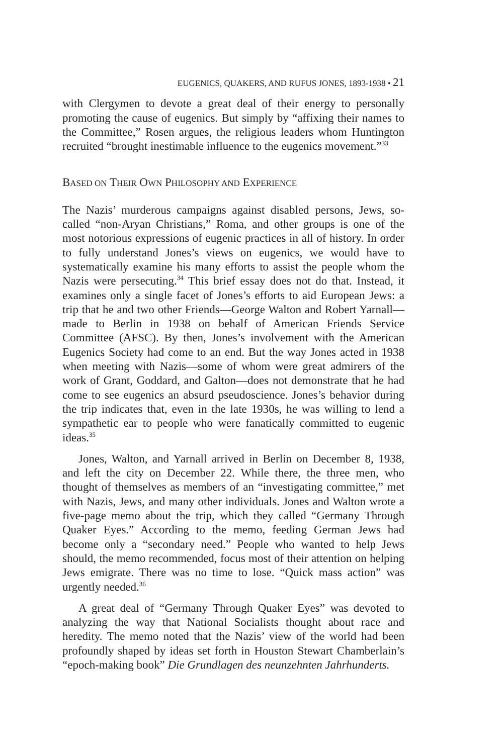EUGENICS, QUAKERS, AND RUFUS JONES, 1893-1938 • 21
with Clergymen to devote a great deal of their energy to personally promoting the cause of eugenics. But simply by “affixing their names to the Committee,” Rosen argues, the religious leaders whom Huntington recruited “brought inestimable influence to the eugenics movement.”<sup>33</sup>
BASED ON THEIR OWN PHILOSOPHY AND EXPERIENCE
The Nazis’ murderous campaigns against disabled persons, Jews, so-called “non-Aryan Christians,” Roma, and other groups is one of the most notorious expressions of eugenic practices in all of history. In order to fully understand Jones’s views on eugenics, we would have to systematically examine his many efforts to assist the people whom the Nazis were persecuting.<sup>34</sup> This brief essay does not do that. Instead, it examines only a single facet of Jones’s efforts to aid European Jews: a trip that he and two other Friends—George Walton and Robert Yarnall—made to Berlin in 1938 on behalf of American Friends Service Committee (AFSC). By then, Jones’s involvement with the American Eugenics Society had come to an end. But the way Jones acted in 1938 when meeting with Nazis—some of whom were great admirers of the work of Grant, Goddard, and Galton—does not demonstrate that he had come to see eugenics an absurd pseudoscience. Jones’s behavior during the trip indicates that, even in the late 1930s, he was willing to lend a sympathetic ear to people who were fanatically committed to eugenic ideas.<sup>35</sup>
Jones, Walton, and Yarnall arrived in Berlin on December 8, 1938, and left the city on December 22. While there, the three men, who thought of themselves as members of an “investigating committee,” met with Nazis, Jews, and many other individuals. Jones and Walton wrote a five-page memo about the trip, which they called “Germany Through Quaker Eyes.” According to the memo, feeding German Jews had become only a “secondary need.” People who wanted to help Jews should, the memo recommended, focus most of their attention on helping Jews emigrate. There was no time to lose. “Quick mass action” was urgently needed.<sup>36</sup>
A great deal of “Germany Through Quaker Eyes” was devoted to analyzing the way that National Socialists thought about race and heredity. The memo noted that the Nazis’ view of the world had been profoundly shaped by ideas set forth in Houston Stewart Chamberlain’s “epoch-making book” Die Grundlagen des neunzehnten Jahrhunderts.